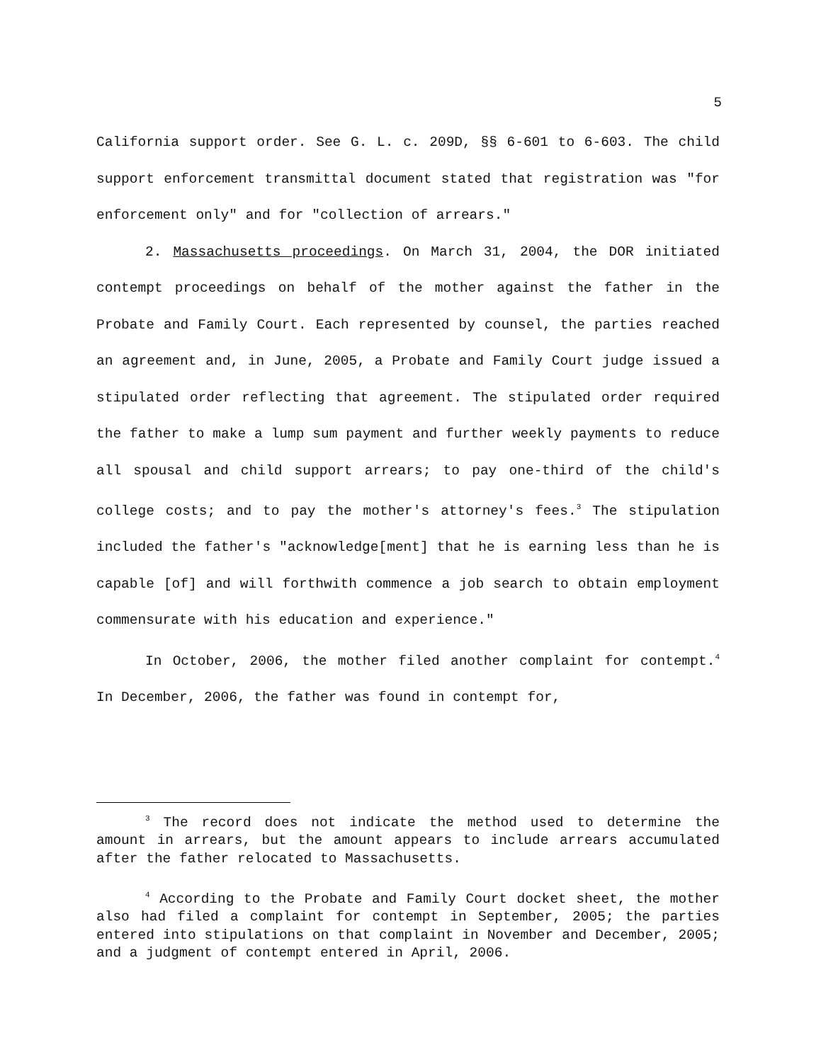5
California support order. See G. L. c. 209D, §§ 6-601 to 6-603. The child support enforcement transmittal document stated that registration was "for enforcement only" and for "collection of arrears."
2. Massachusetts proceedings. On March 31, 2004, the DOR initiated contempt proceedings on behalf of the mother against the father in the Probate and Family Court. Each represented by counsel, the parties reached an agreement and, in June, 2005, a Probate and Family Court judge issued a stipulated order reflecting that agreement. The stipulated order required the father to make a lump sum payment and further weekly payments to reduce all spousal and child support arrears; to pay one-third of the child's college costs; and to pay the mother's attorney's fees.<sup>3</sup> The stipulation included the father's "acknowledge[ment] that he is earning less than he is capable [of] and will forthwith commence a job search to obtain employment commensurate with his education and experience."
In October, 2006, the mother filed another complaint for contempt.<sup>4</sup> In December, 2006, the father was found in contempt for,
<sup>3</sup> The record does not indicate the method used to determine the amount in arrears, but the amount appears to include arrears accumulated after the father relocated to Massachusetts.
<sup>4</sup> According to the Probate and Family Court docket sheet, the mother also had filed a complaint for contempt in September, 2005; the parties entered into stipulations on that complaint in November and December, 2005; and a judgment of contempt entered in April, 2006.